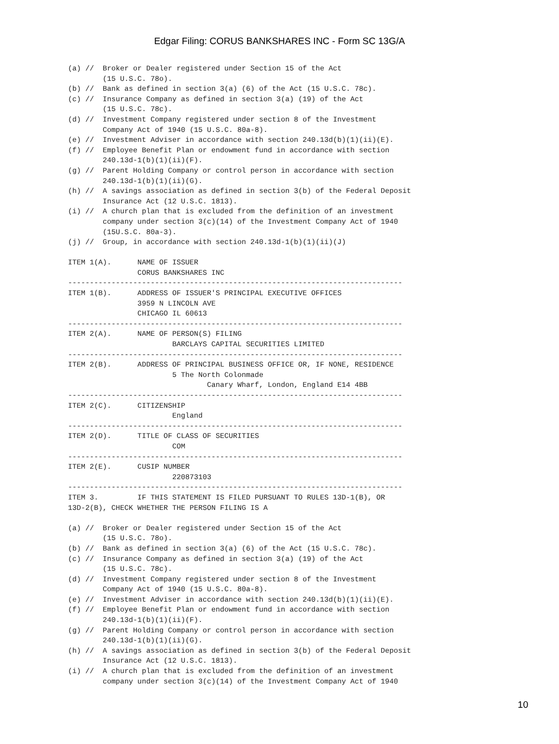Edgar Filing: CORUS BANKSHARES INC - Form SC 13G/A
(a) //  Broker or Dealer registered under Section 15 of the Act
        (15 U.S.C. 78o).
(b) //  Bank as defined in section 3(a) (6) of the Act (15 U.S.C. 78c).
(c) //  Insurance Company as defined in section 3(a) (19) of the Act
        (15 U.S.C. 78c).
(d) //  Investment Company registered under section 8 of the Investment
        Company Act of 1940 (15 U.S.C. 80a-8).
(e) //  Investment Adviser in accordance with section 240.13d(b)(1)(ii)(E).
(f) //  Employee Benefit Plan or endowment fund in accordance with section
        240.13d-1(b)(1)(ii)(F).
(g) //  Parent Holding Company or control person in accordance with section
        240.13d-1(b)(1)(ii)(G).
(h) //  A savings association as defined in section 3(b) of the Federal Deposit
        Insurance Act (12 U.S.C. 1813).
(i) //  A church plan that is excluded from the definition of an investment
        company under section 3(c)(14) of the Investment Company Act of 1940
        (15U.S.C. 80a-3).
(j) //  Group, in accordance with section 240.13d-1(b)(1)(ii)(J)

ITEM 1(A).      NAME OF ISSUER
                CORUS BANKSHARES INC
-----------------------------------------------------------------------------
ITEM 1(B).      ADDRESS OF ISSUER'S PRINCIPAL EXECUTIVE OFFICES
                3959 N LINCOLN AVE
                CHICAGO IL 60613
-----------------------------------------------------------------------------
ITEM 2(A).      NAME OF PERSON(S) FILING
                        BARCLAYS CAPITAL SECURITIES LIMITED
-----------------------------------------------------------------------------
ITEM 2(B).      ADDRESS OF PRINCIPAL BUSINESS OFFICE OR, IF NONE, RESIDENCE
                        5 The North Colonmade
                                Canary Wharf, London, England E14 4BB
-----------------------------------------------------------------------------
ITEM 2(C).      CITIZENSHIP
                        England
-----------------------------------------------------------------------------
ITEM 2(D).      TITLE OF CLASS OF SECURITIES
                        COM
-----------------------------------------------------------------------------
ITEM 2(E).      CUSIP NUMBER
                        220873103
-----------------------------------------------------------------------------
ITEM 3.         IF THIS STATEMENT IS FILED PURSUANT TO RULES 13D-1(B), OR
13D-2(B), CHECK WHETHER THE PERSON FILING IS A

(a) //  Broker or Dealer registered under Section 15 of the Act
        (15 U.S.C. 78o).
(b) //  Bank as defined in section 3(a) (6) of the Act (15 U.S.C. 78c).
(c) //  Insurance Company as defined in section 3(a) (19) of the Act
        (15 U.S.C. 78c).
(d) //  Investment Company registered under section 8 of the Investment
        Company Act of 1940 (15 U.S.C. 80a-8).
(e) //  Investment Adviser in accordance with section 240.13d(b)(1)(ii)(E).
(f) //  Employee Benefit Plan or endowment fund in accordance with section
        240.13d-1(b)(1)(ii)(F).
(g) //  Parent Holding Company or control person in accordance with section
        240.13d-1(b)(1)(ii)(G).
(h) //  A savings association as defined in section 3(b) of the Federal Deposit
        Insurance Act (12 U.S.C. 1813).
(i) //  A church plan that is excluded from the definition of an investment
        company under section 3(c)(14) of the Investment Company Act of 1940
10